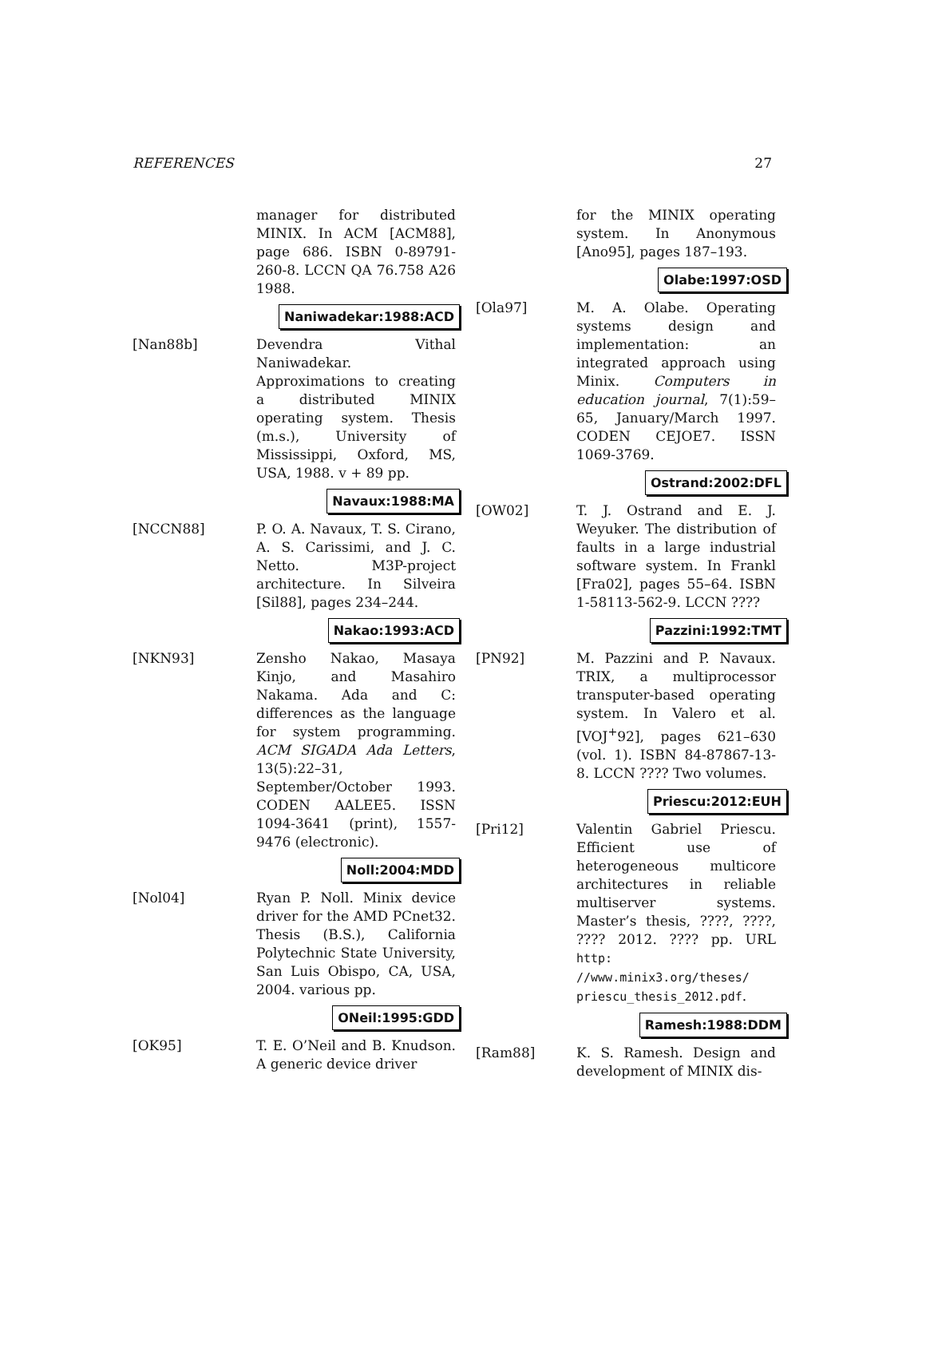REFERENCES 27
manager for distributed MINIX. In ACM [ACM88], page 686. ISBN 0-89791-260-8. LCCN QA 76.758 A26 1988.
Naniwadekar:1988:ACD
[Nan88b] Devendra Vithal Naniwadekar. Approximations to creating a distributed MINIX operating system. Thesis (m.s.), University of Mississippi, Oxford, MS, USA, 1988. v + 89 pp.
Navaux:1988:MA
[NCCN88] P. O. A. Navaux, T. S. Cirano, A. S. Carissimi, and J. C. Netto. M3P-project architecture. In Silveira [Sil88], pages 234–244.
Nakao:1993:ACD
[NKN93] Zensho Nakao, Masaya Kinjo, and Masahiro Nakama. Ada and C: differences as the language for system programming. ACM SIGADA Ada Letters, 13(5):22–31, September/October 1993. CODEN AALEE5. ISSN 1094-3641 (print), 1557-9476 (electronic).
Noll:2004:MDD
[Nol04] Ryan P. Noll. Minix device driver for the AMD PCnet32. Thesis (B.S.), California Polytechnic State University, San Luis Obispo, CA, USA, 2004. various pp.
ONeil:1995:GDD
[OK95] T. E. O’Neil and B. Knudson. A generic device driver
for the MINIX operating system. In Anonymous [Ano95], pages 187–193.
Olabe:1997:OSD
[Ola97] M. A. Olabe. Operating systems design and implementation: an integrated approach using Minix. Computers in education journal, 7(1):59–65, January/March 1997. CODEN CEJOE7. ISSN 1069-3769.
Ostrand:2002:DFL
[OW02] T. J. Ostrand and E. J. Weyuker. The distribution of faults in a large industrial software system. In Frankl [Fra02], pages 55–64. ISBN 1-58113-562-9. LCCN ????
Pazzini:1992:TMT
[PN92] M. Pazzini and P. Navaux. TRIX, a multiprocessor transputer-based operating system. In Valero et al. [VOJ<sup>+</sup>92], pages 621–630 (vol. 1). ISBN 84-87867-13-8. LCCN ???? Two volumes.
Priescu:2012:EUH
[Pri12] Valentin Gabriel Priescu. Efficient use of heterogeneous multicore architectures in reliable multiserver systems. Master’s thesis, ????, ????, ???? 2012. ???? pp. URL http: //www.minix3.org/theses/ priescu_thesis_2012.pdf.
Ramesh:1988:DDM
[Ram88] K. S. Ramesh. Design and development of MINIX dis-